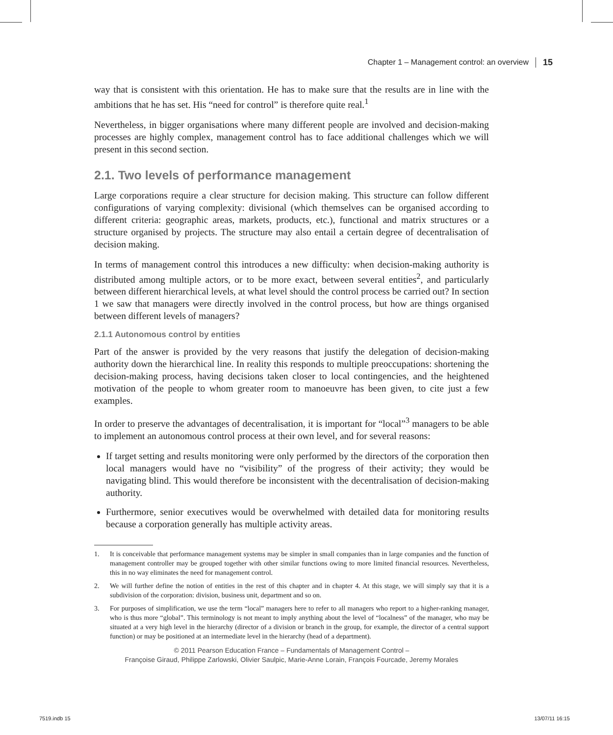Chapter 1 – Management control: an overview 15
way that is consistent with this orientation. He has to make sure that the results are in line with the ambitions that he has set. His “need for control” is therefore quite real.<sup>1</sup>
Nevertheless, in bigger organisations where many different people are involved and decision-making processes are highly complex, management control has to face additional challenges which we will present in this second section.
2.1. Two levels of performance management
Large corporations require a clear structure for decision making. This structure can follow different configurations of varying complexity: divisional (which themselves can be organised according to different criteria: geographic areas, markets, products, etc.), functional and matrix structures or a structure organised by projects. The structure may also entail a certain degree of decentralisation of decision making.
In terms of management control this introduces a new difficulty: when decision-making authority is distributed among multiple actors, or to be more exact, between several entities<sup>2</sup>, and particularly between different hierarchical levels, at what level should the control process be carried out? In section 1 we saw that managers were directly involved in the control process, but how are things organised between different levels of managers?
2.1.1 Autonomous control by entities
Part of the answer is provided by the very reasons that justify the delegation of decision-making authority down the hierarchical line. In reality this responds to multiple preoccupations: shortening the decision-making process, having decisions taken closer to local contingencies, and the heightened motivation of the people to whom greater room to manoeuvre has been given, to cite just a few examples.
In order to preserve the advantages of decentralisation, it is important for “local”<sup>3</sup> managers to be able to implement an autonomous control process at their own level, and for several reasons:
If target setting and results monitoring were only performed by the directors of the corporation then local managers would have no “visibility” of the progress of their activity; they would be navigating blind. This would therefore be inconsistent with the decentralisation of decision-making authority.
Furthermore, senior executives would be overwhelmed with detailed data for monitoring results because a corporation generally has multiple activity areas.
1. It is conceivable that performance management systems may be simpler in small companies than in large companies and the function of management controller may be grouped together with other similar functions owing to more limited financial resources. Nevertheless, this in no way eliminates the need for management control.
2. We will further define the notion of entities in the rest of this chapter and in chapter 4. At this stage, we will simply say that it is a subdivision of the corporation: division, business unit, department and so on.
3. For purposes of simplification, we use the term “local” managers here to refer to all managers who report to a higher-ranking manager, who is thus more “global”. This terminology is not meant to imply anything about the level of “localness” of the manager, who may be situated at a very high level in the hierarchy (director of a division or branch in the group, for example, the director of a central support function) or may be positioned at an intermediate level in the hierarchy (head of a department).
© 2011 Pearson Education France – Fundamentals of Management Control –
Françoise Giraud, Philippe Zarlowski, Olivier Saulpic, Marie-Anne Lorain, François Fourcade, Jeremy Morales
7519.indb 15 13/07/11 16:15